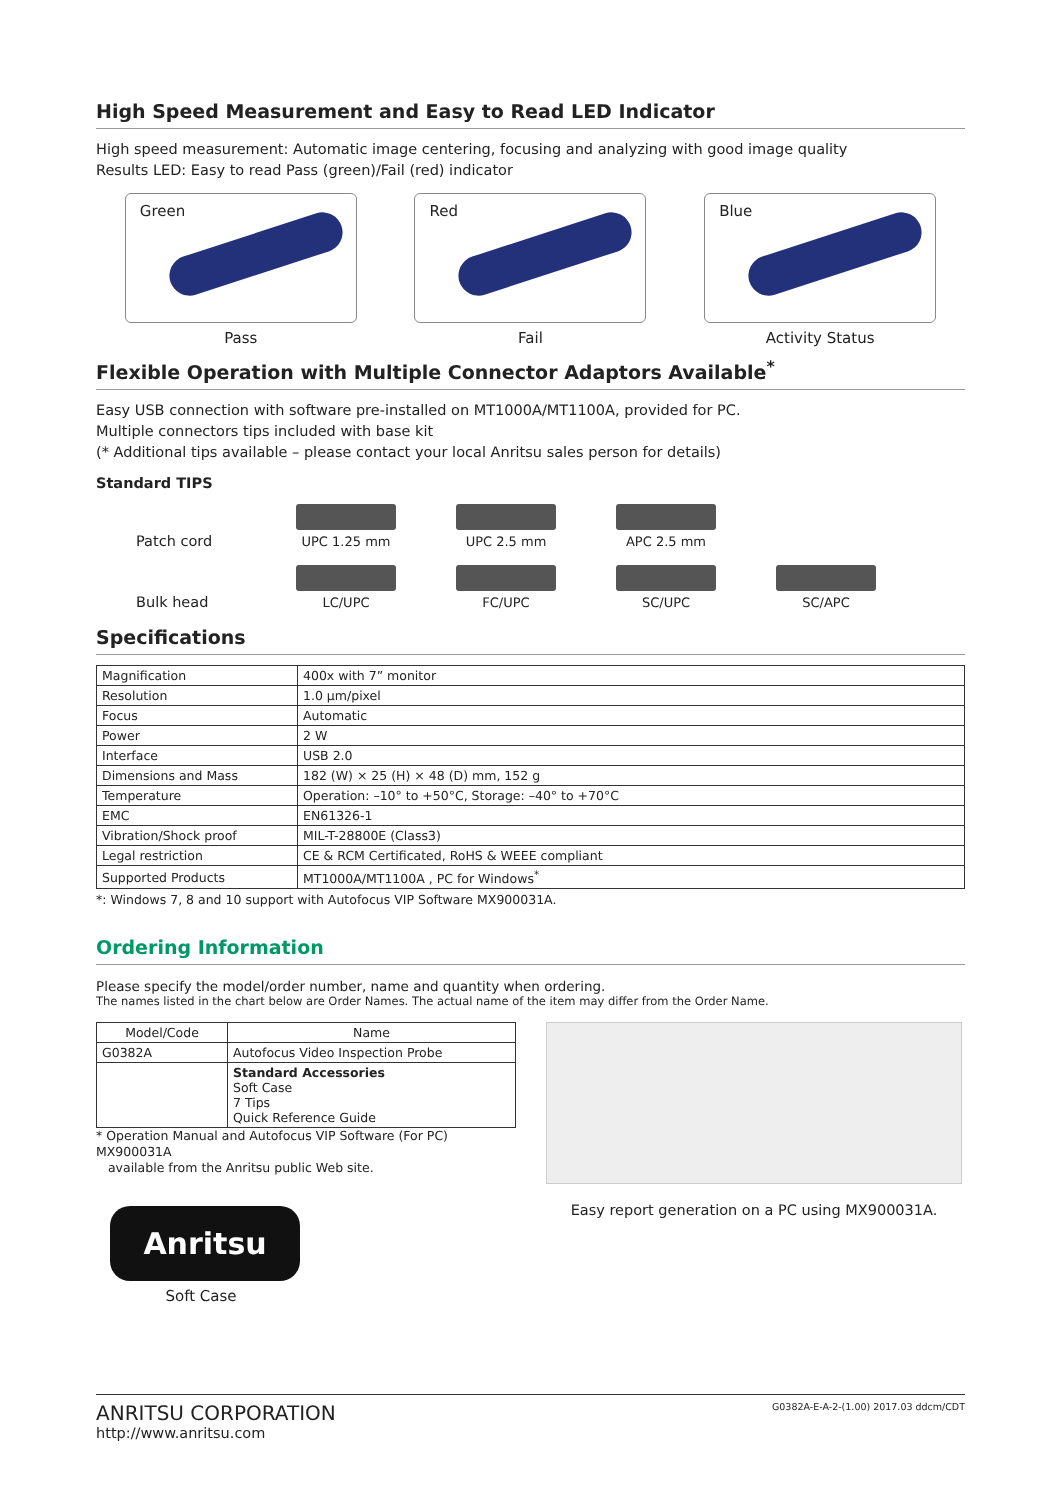High Speed Measurement and Easy to Read LED Indicator
High speed measurement: Automatic image centering, focusing and analyzing with good image quality
Results LED: Easy to read Pass (green)/Fail (red) indicator
Green
Pass
Red
Fail
Blue
Activity Status
Flexible Operation with Multiple Connector Adaptors Available<sup>*</sup>
Easy USB connection with software pre-installed on MT1000A/MT1100A, provided for PC.
Multiple connectors tips included with base kit
(* Additional tips available – please contact your local Anritsu sales person for details)
Standard TIPS
Patch cord
UPC 1.25 mm
UPC 2.5 mm
APC 2.5 mm
Bulk head
LC/UPC
FC/UPC
SC/UPC
SC/APC
Specifications
| Magnification | 400x with 7” monitor |
| Resolution | 1.0 µm/pixel |
| Focus | Automatic |
| Power | 2 W |
| Interface | USB 2.0 |
| Dimensions and Mass | 182 (W) × 25 (H) × 48 (D) mm, 152 g |
| Temperature | Operation: –10° to +50°C, Storage: –40° to +70°C |
| EMC | EN61326-1 |
| Vibration/Shock proof | MIL-T-28800E (Class3) |
| Legal restriction | CE & RCM Certificated, RoHS & WEEE compliant |
| Supported Products | MT1000A/MT1100A , PC for Windows<sup>*</sup> |
*: Windows 7, 8 and 10 support with Autofocus VIP Software MX900031A.
Ordering Information
Please specify the model/order number, name and quantity when ordering.
The names listed in the chart below are Order Names. The actual name of the item may differ from the Order Name.
| Model/Code | Name |
| --- | --- |
| G0382A | Autofocus Video Inspection Probe |
| | Standard Accessories Soft Case 7 Tips Quick Reference Guide |
* Operation Manual and Autofocus VIP Software (For PC) MX900031A
available from the Anritsu public Web site.
Anritsu
Soft Case
Easy report generation on a PC using MX900031A.
ANRITSU CORPORATION
http://www.anritsu.com
G0382A-E-A-2-(1.00) 2017.03 ddcm/CDT